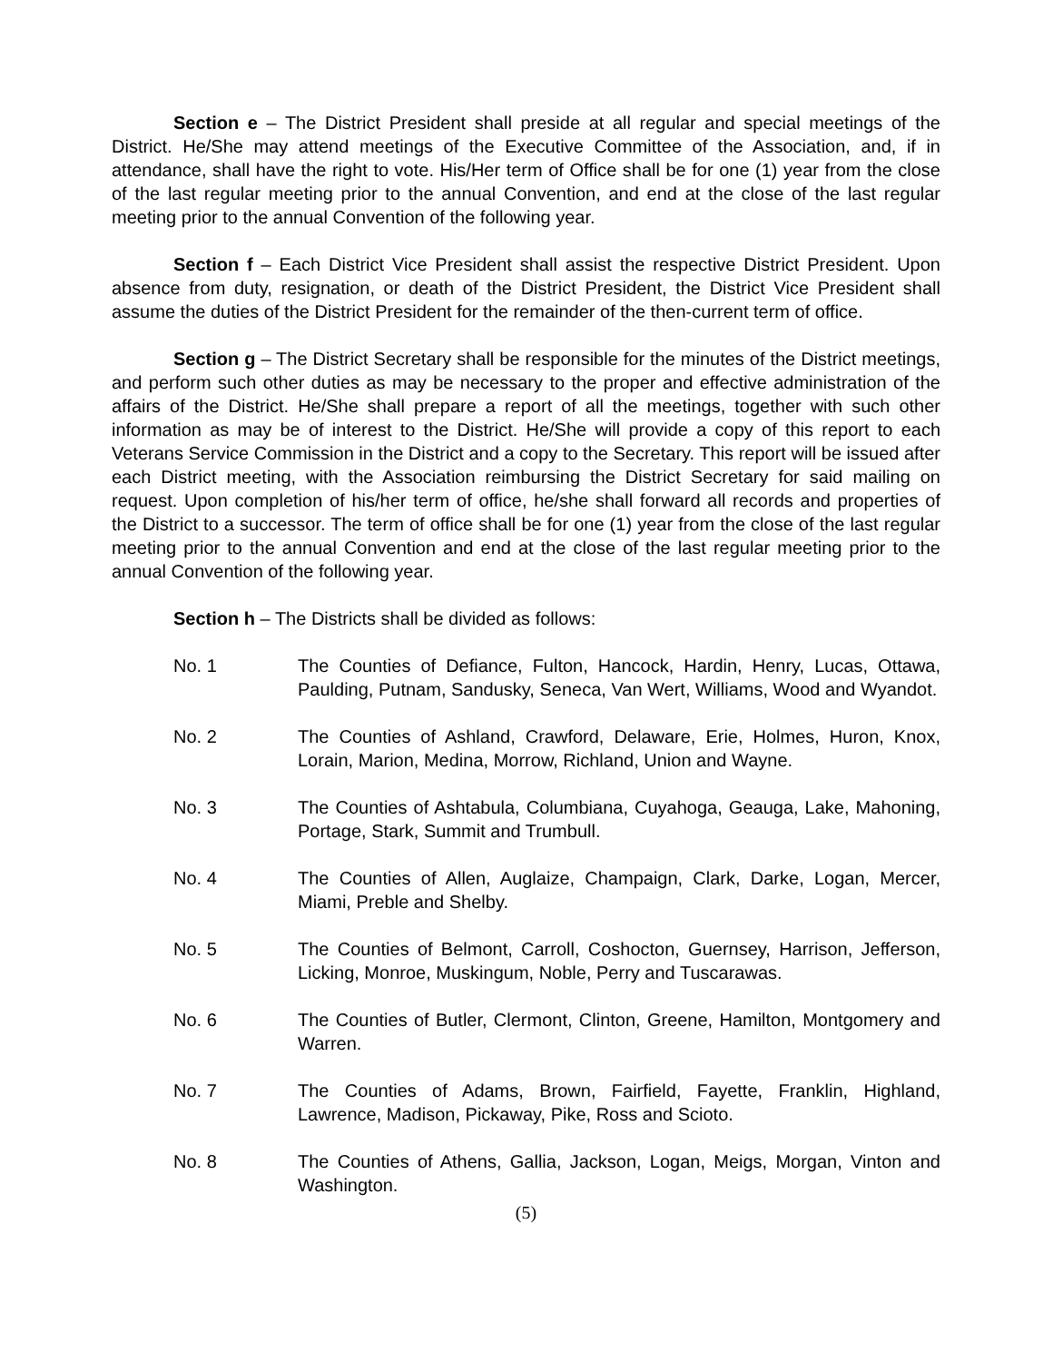Section e – The District President shall preside at all regular and special meetings of the District. He/She may attend meetings of the Executive Committee of the Association, and, if in attendance, shall have the right to vote. His/Her term of Office shall be for one (1) year from the close of the last regular meeting prior to the annual Convention, and end at the close of the last regular meeting prior to the annual Convention of the following year.
Section f – Each District Vice President shall assist the respective District President. Upon absence from duty, resignation, or death of the District President, the District Vice President shall assume the duties of the District President for the remainder of the then-current term of office.
Section g – The District Secretary shall be responsible for the minutes of the District meetings, and perform such other duties as may be necessary to the proper and effective administration of the affairs of the District. He/She shall prepare a report of all the meetings, together with such other information as may be of interest to the District. He/She will provide a copy of this report to each Veterans Service Commission in the District and a copy to the Secretary. This report will be issued after each District meeting, with the Association reimbursing the District Secretary for said mailing on request. Upon completion of his/her term of office, he/she shall forward all records and properties of the District to a successor. The term of office shall be for one (1) year from the close of the last regular meeting prior to the annual Convention and end at the close of the last regular meeting prior to the annual Convention of the following year.
Section h – The Districts shall be divided as follows:
No. 1 The Counties of Defiance, Fulton, Hancock, Hardin, Henry, Lucas, Ottawa, Paulding, Putnam, Sandusky, Seneca, Van Wert, Williams, Wood and Wyandot.
No. 2 The Counties of Ashland, Crawford, Delaware, Erie, Holmes, Huron, Knox, Lorain, Marion, Medina, Morrow, Richland, Union and Wayne.
No. 3 The Counties of Ashtabula, Columbiana, Cuyahoga, Geauga, Lake, Mahoning, Portage, Stark, Summit and Trumbull.
No. 4 The Counties of Allen, Auglaize, Champaign, Clark, Darke, Logan, Mercer, Miami, Preble and Shelby.
No. 5 The Counties of Belmont, Carroll, Coshocton, Guernsey, Harrison, Jefferson, Licking, Monroe, Muskingum, Noble, Perry and Tuscarawas.
No. 6 The Counties of Butler, Clermont, Clinton, Greene, Hamilton, Montgomery and Warren.
No. 7 The Counties of Adams, Brown, Fairfield, Fayette, Franklin, Highland, Lawrence, Madison, Pickaway, Pike, Ross and Scioto.
No. 8 The Counties of Athens, Gallia, Jackson, Logan, Meigs, Morgan, Vinton and Washington.
(5)